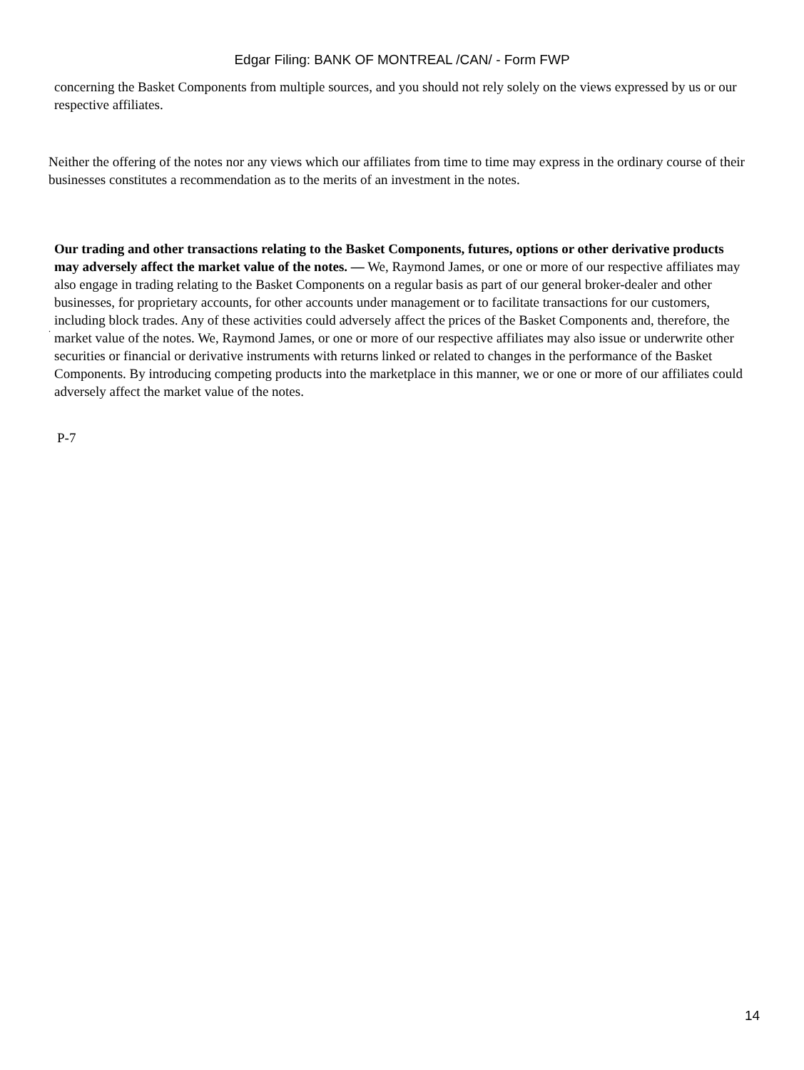Edgar Filing: BANK OF MONTREAL /CAN/ - Form FWP
concerning the Basket Components from multiple sources, and you should not rely solely on the views expressed by us or our respective affiliates.
Neither the offering of the notes nor any views which our affiliates from time to time may express in the ordinary course of their businesses constitutes a recommendation as to the merits of an investment in the notes.
.
Our trading and other transactions relating to the Basket Components, futures, options or other derivative products may adversely affect the market value of the notes. — We, Raymond James, or one or more of our respective affiliates may also engage in trading relating to the Basket Components on a regular basis as part of our general broker-dealer and other businesses, for proprietary accounts, for other accounts under management or to facilitate transactions for our customers, including block trades. Any of these activities could adversely affect the prices of the Basket Components and, therefore, the market value of the notes. We, Raymond James, or one or more of our respective affiliates may also issue or underwrite other securities or financial or derivative instruments with returns linked or related to changes in the performance of the Basket Components. By introducing competing products into the marketplace in this manner, we or one or more of our affiliates could adversely affect the market value of the notes.
P-7
14